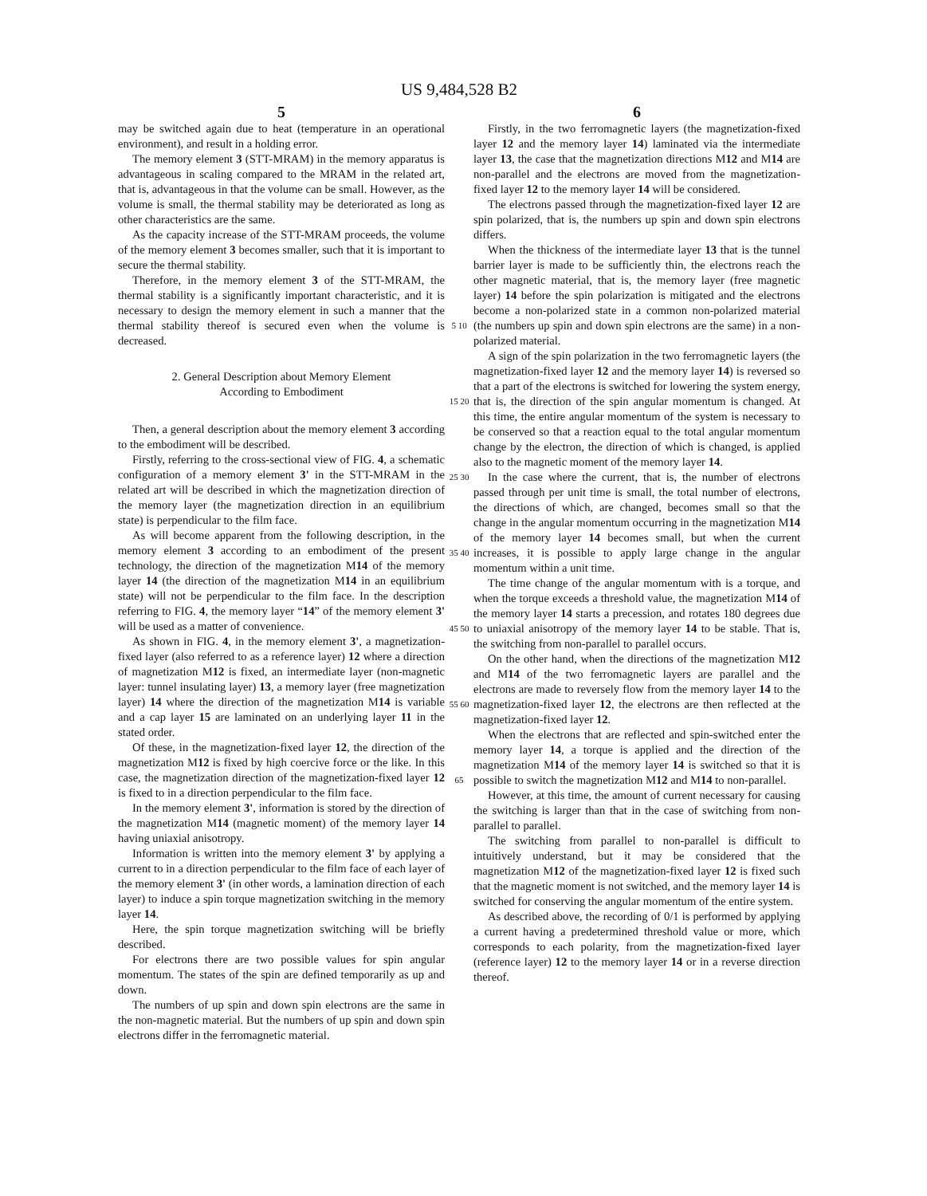US 9,484,528 B2
5
may be switched again due to heat (temperature in an operational environment), and result in a holding error.
The memory element 3 (STT-MRAM) in the memory apparatus is advantageous in scaling compared to the MRAM in the related art, that is, advantageous in that the volume can be small. However, as the volume is small, the thermal stability may be deteriorated as long as other characteristics are the same.
As the capacity increase of the STT-MRAM proceeds, the volume of the memory element 3 becomes smaller, such that it is important to secure the thermal stability.
Therefore, in the memory element 3 of the STT-MRAM, the thermal stability is a significantly important characteristic, and it is necessary to design the memory element in such a manner that the thermal stability thereof is secured even when the volume is decreased.
2. General Description about Memory Element
According to Embodiment
Then, a general description about the memory element 3 according to the embodiment will be described.
Firstly, referring to the cross-sectional view of FIG. 4, a schematic configuration of a memory element 3' in the STT-MRAM in the related art will be described in which the magnetization direction of the memory layer (the magnetization direction in an equilibrium state) is perpendicular to the film face.
As will become apparent from the following description, in the memory element 3 according to an embodiment of the present technology, the direction of the magnetization M14 of the memory layer 14 (the direction of the magnetization M14 in an equilibrium state) will not be perpendicular to the film face. In the description referring to FIG. 4, the memory layer “14” of the memory element 3' will be used as a matter of convenience.
As shown in FIG. 4, in the memory element 3', a magnetization-fixed layer (also referred to as a reference layer) 12 where a direction of magnetization M12 is fixed, an intermediate layer (non-magnetic layer: tunnel insulating layer) 13, a memory layer (free magnetization layer) 14 where the direction of the magnetization M14 is variable and a cap layer 15 are laminated on an underlying layer 11 in the stated order.
Of these, in the magnetization-fixed layer 12, the direction of the magnetization M12 is fixed by high coercive force or the like. In this case, the magnetization direction of the magnetization-fixed layer 12 is fixed to in a direction perpendicular to the film face.
In the memory element 3', information is stored by the direction of the magnetization M14 (magnetic moment) of the memory layer 14 having uniaxial anisotropy.
Information is written into the memory element 3' by applying a current to in a direction perpendicular to the film face of each layer of the memory element 3' (in other words, a lamination direction of each layer) to induce a spin torque magnetization switching in the memory layer 14.
Here, the spin torque magnetization switching will be briefly described.
For electrons there are two possible values for spin angular momentum. The states of the spin are defined temporarily as up and down.
The numbers of up spin and down spin electrons are the same in the non-magnetic material. But the numbers of up spin and down spin electrons differ in the ferromagnetic material.
5 10 15 20 25 30 35 40 45 50 55 60 65
6
Firstly, in the two ferromagnetic layers (the magnetization-fixed layer 12 and the memory layer 14) laminated via the intermediate layer 13, the case that the magnetization directions M12 and M14 are non-parallel and the electrons are moved from the magnetization-fixed layer 12 to the memory layer 14 will be considered.
The electrons passed through the magnetization-fixed layer 12 are spin polarized, that is, the numbers up spin and down spin electrons differs.
When the thickness of the intermediate layer 13 that is the tunnel barrier layer is made to be sufficiently thin, the electrons reach the other magnetic material, that is, the memory layer (free magnetic layer) 14 before the spin polarization is mitigated and the electrons become a non-polarized state in a common non-polarized material (the numbers up spin and down spin electrons are the same) in a non-polarized material.
A sign of the spin polarization in the two ferromagnetic layers (the magnetization-fixed layer 12 and the memory layer 14) is reversed so that a part of the electrons is switched for lowering the system energy, that is, the direction of the spin angular momentum is changed. At this time, the entire angular momentum of the system is necessary to be conserved so that a reaction equal to the total angular momentum change by the electron, the direction of which is changed, is applied also to the magnetic moment of the memory layer 14.
In the case where the current, that is, the number of electrons passed through per unit time is small, the total number of electrons, the directions of which, are changed, becomes small so that the change in the angular momentum occurring in the magnetization M14 of the memory layer 14 becomes small, but when the current increases, it is possible to apply large change in the angular momentum within a unit time.
The time change of the angular momentum with is a torque, and when the torque exceeds a threshold value, the magnetization M14 of the memory layer 14 starts a precession, and rotates 180 degrees due to uniaxial anisotropy of the memory layer 14 to be stable. That is, the switching from non-parallel to parallel occurs.
On the other hand, when the directions of the magnetization M12 and M14 of the two ferromagnetic layers are parallel and the electrons are made to reversely flow from the memory layer 14 to the magnetization-fixed layer 12, the electrons are then reflected at the magnetization-fixed layer 12.
When the electrons that are reflected and spin-switched enter the memory layer 14, a torque is applied and the direction of the magnetization M14 of the memory layer 14 is switched so that it is possible to switch the magnetization M12 and M14 to non-parallel.
However, at this time, the amount of current necessary for causing the switching is larger than that in the case of switching from non-parallel to parallel.
The switching from parallel to non-parallel is difficult to intuitively understand, but it may be considered that the magnetization M12 of the magnetization-fixed layer 12 is fixed such that the magnetic moment is not switched, and the memory layer 14 is switched for conserving the angular momentum of the entire system.
As described above, the recording of 0/1 is performed by applying a current having a predetermined threshold value or more, which corresponds to each polarity, from the magnetization-fixed layer (reference layer) 12 to the memory layer 14 or in a reverse direction thereof.